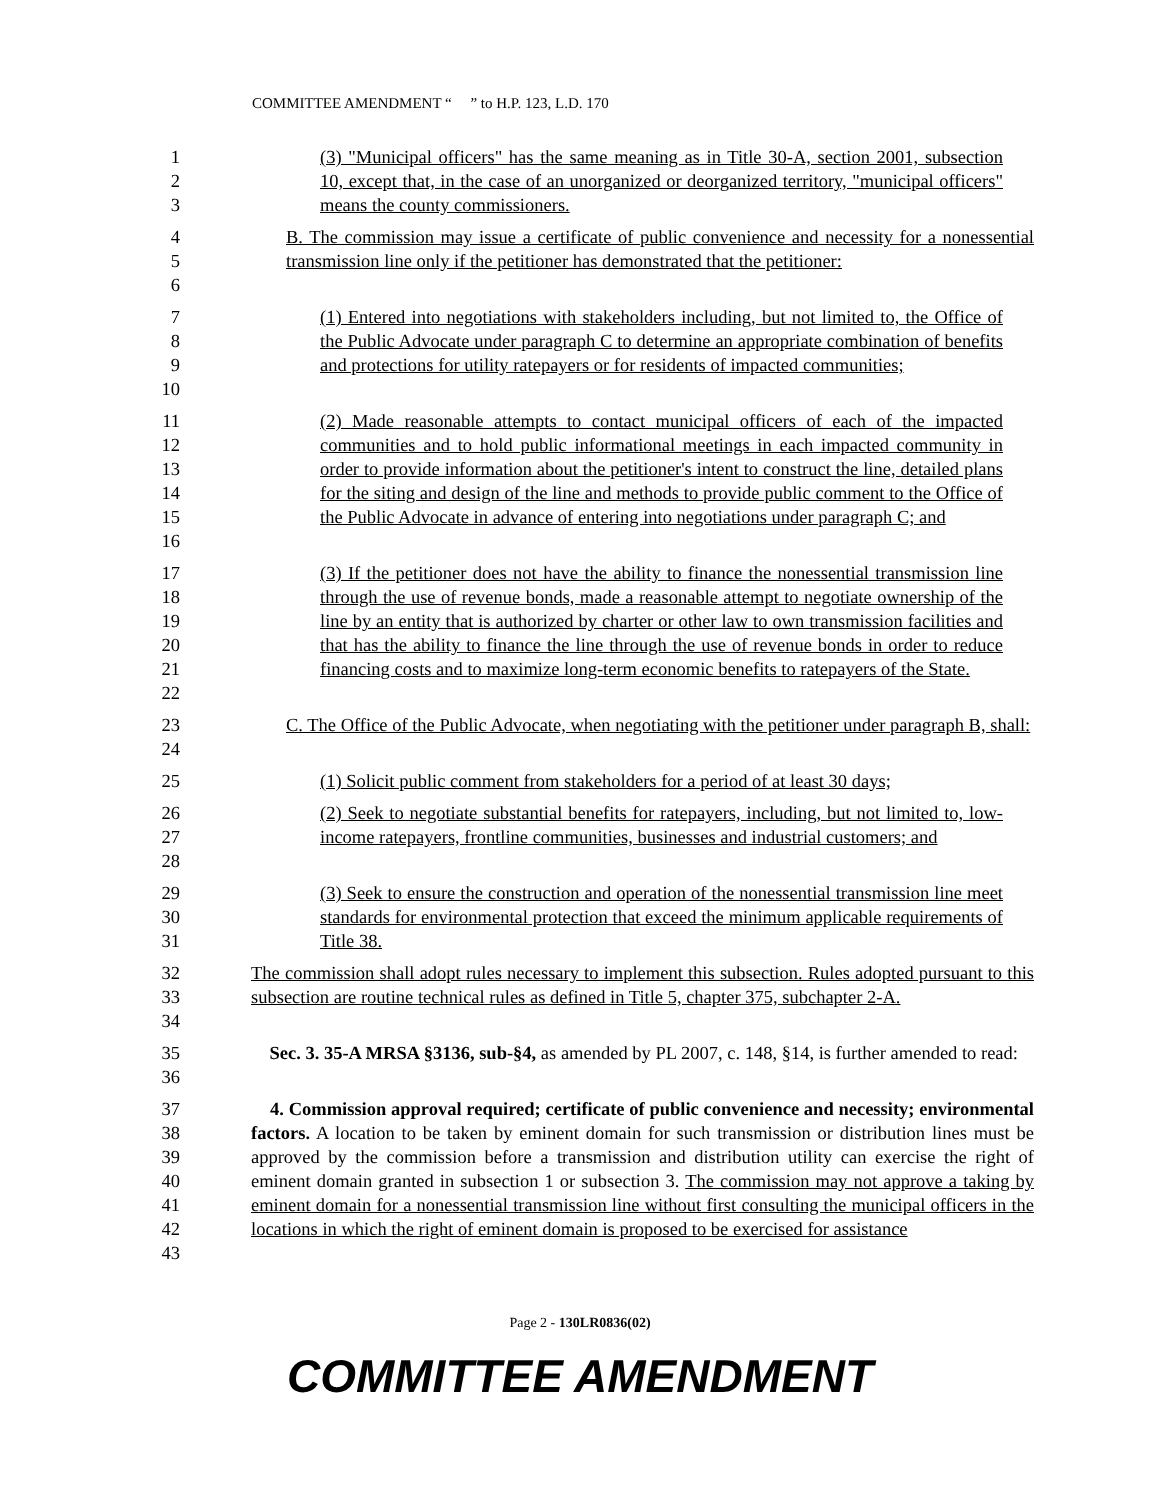COMMITTEE AMENDMENT “ ” to H.P. 123, L.D. 170
1
2
3
(3) "Municipal officers" has the same meaning as in Title 30-A, section 2001, subsection 10, except that, in the case of an unorganized or deorganized territory, "municipal officers" means the county commissioners.
4
5
6
B. The commission may issue a certificate of public convenience and necessity for a nonessential transmission line only if the petitioner has demonstrated that the petitioner:
7
8
9
10
(1) Entered into negotiations with stakeholders including, but not limited to, the Office of the Public Advocate under paragraph C to determine an appropriate combination of benefits and protections for utility ratepayers or for residents of impacted communities;
11
12
13
14
15
16
(2) Made reasonable attempts to contact municipal officers of each of the impacted communities and to hold public informational meetings in each impacted community in order to provide information about the petitioner's intent to construct the line, detailed plans for the siting and design of the line and methods to provide public comment to the Office of the Public Advocate in advance of entering into negotiations under paragraph C; and
17
18
19
20
21
22
(3) If the petitioner does not have the ability to finance the nonessential transmission line through the use of revenue bonds, made a reasonable attempt to negotiate ownership of the line by an entity that is authorized by charter or other law to own transmission facilities and that has the ability to finance the line through the use of revenue bonds in order to reduce financing costs and to maximize long-term economic benefits to ratepayers of the State.
23
24
C. The Office of the Public Advocate, when negotiating with the petitioner under paragraph B, shall:
25 (1) Solicit public comment from stakeholders for a period of at least 30 days;
26
27
28
(2) Seek to negotiate substantial benefits for ratepayers, including, but not limited to, low-income ratepayers, frontline communities, businesses and industrial customers; and
29
30
31
(3) Seek to ensure the construction and operation of the nonessential transmission line meet standards for environmental protection that exceed the minimum applicable requirements of Title 38.
32
33
34
The commission shall adopt rules necessary to implement this subsection. Rules adopted pursuant to this subsection are routine technical rules as defined in Title 5, chapter 375, subchapter 2-A.
35
36
Sec. 3. 35-A MRSA §3136, sub-§4, as amended by PL 2007, c. 148, §14, is further amended to read:
37
38
39
40
41
42
43
4. Commission approval required; certificate of public convenience and necessity; environmental factors. A location to be taken by eminent domain for such transmission or distribution lines must be approved by the commission before a transmission and distribution utility can exercise the right of eminent domain granted in subsection 1 or subsection 3. The commission may not approve a taking by eminent domain for a nonessential transmission line without first consulting the municipal officers in the locations in which the right of eminent domain is proposed to be exercised for assistance
Page 2 - 130LR0836(02)
COMMITTEE AMENDMENT